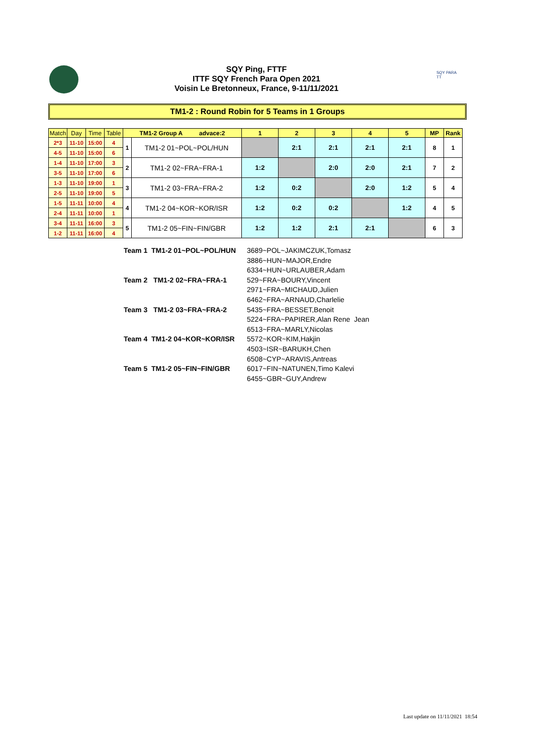SQY Ping, FTTF
ITTF SQY French Para Open 2021
Voisin Le Bretonneux, France, 9-11/11/2021
SQY PARA TT
TM1-2 : Round Robin for 5 Teams in 1 Groups
| Match | Day | Time | Table | TM1-2 Group A advace:2 | | 1 | 2 | 3 | 4 | 5 | MP | Rank |
| 2*3 | 11-10 | 15:00 | 4 | 1 | TM1-2 01~POL~POL/HUN | | 2:1 | 2:1 | 2:1 | 2:1 | 8 | 1 |
| 4-5 | 11-10 | 15:00 | 6 | | | | | | | | | |
| 1-4 | 11-10 | 17:00 | 3 | 2 | TM1-2 02~FRA~FRA-1 | 1:2 | | 2:0 | 2:0 | 2:1 | 7 | 2 |
| 3-5 | 11-10 | 17:00 | 6 | | | | | | | | | |
| 1-3 | 11-10 | 19:00 | 1 | 3 | TM1-2 03~FRA~FRA-2 | 1:2 | 0:2 | | 2:0 | 1:2 | 5 | 4 |
| 2-5 | 11-10 | 19:00 | 5 | | | | | | | | | |
| 1-5 | 11-11 | 10:00 | 4 | 4 | TM1-2 04~KOR~KOR/ISR | 1:2 | 0:2 | 0:2 | | 1:2 | 4 | 5 |
| 2-4 | 11-11 | 10:00 | 1 | | | | | | | | | |
| 3-4 | 11-11 | 16:00 | 3 | 5 | TM1-2 05~FIN~FIN/GBR | 1:2 | 1:2 | 2:1 | 2:1 | | 6 | 3 |
| 1-2 | 11-11 | 16:00 | 4 | | | | | | | | | |
| Team 1 TM1-2 01~POL~POL/HUN | 3689~POL~JAKIMCZUK,Tomasz |
| | 3886~HUN~MAJOR,Endre |
| | 6334~HUN~URLAUBER,Adam |
| Team 2 TM1-2 02~FRA~FRA-1 | 529~FRA~BOURY,Vincent |
| | 2971~FRA~MICHAUD,Julien |
| | 6462~FRA~ARNAUD,Charlelie |
| Team 3 TM1-2 03~FRA~FRA-2 | 5435~FRA~BESSET,Benoit |
| | 5224~FRA~PAPIRER,Alan Rene Jean |
| | 6513~FRA~MARLY,Nicolas |
| Team 4 TM1-2 04~KOR~KOR/ISR | 5572~KOR~KIM,Hakjin |
| | 4503~ISR~BARUKH,Chen |
| | 6508~CYP~ARAVIS,Antreas |
| Team 5 TM1-2 05~FIN~FIN/GBR | 6017~FIN~NATUNEN,Timo Kalevi |
| | 6455~GBR~GUY,Andrew |
Last update on 11/11/2021 18:54